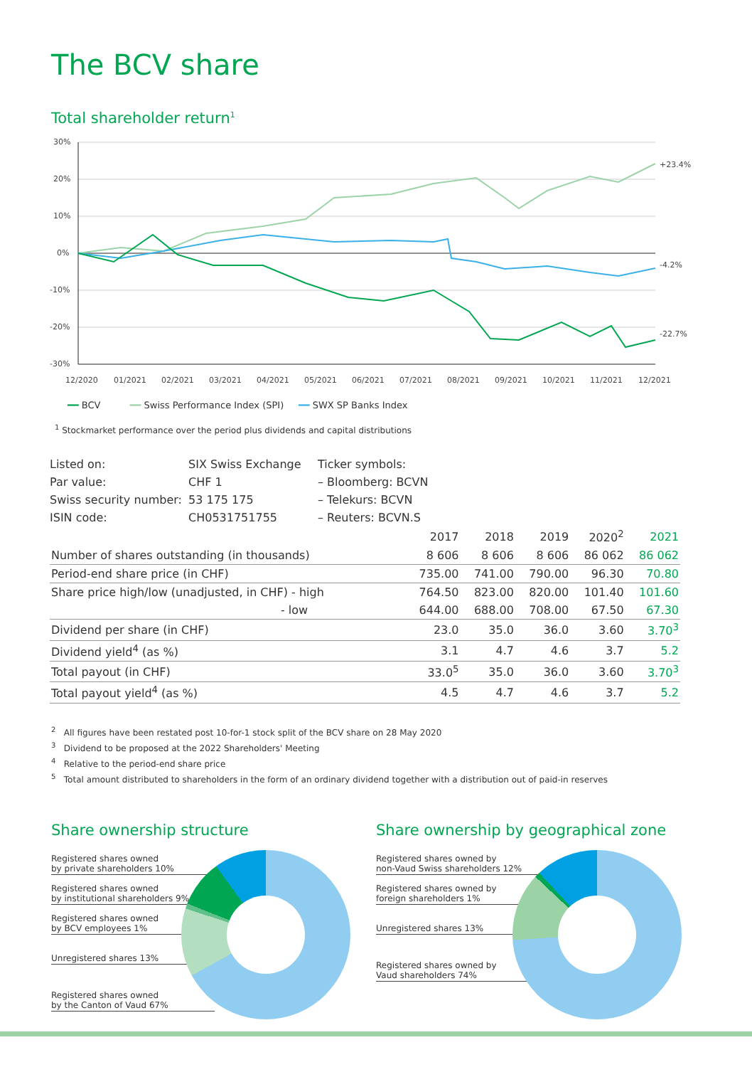The BCV share
Total shareholder return<sup>1</sup>
30%
20%
10%
0%
-10%
-20%
-30%
+23.4%
-4.2%
-22.7%
12/2020
01/2021
02/2021
03/2021
04/2021
05/2021
06/2021
07/2021
08/2021
09/2021
10/2021
11/2021
12/2021
━━ BCV ━━ Swiss Performance Index (SPI) ━━ SWX SP Banks Index
<sup>1</sup> Stockmarket performance over the period plus dividends and capital distributions
| Listed on: | SIX Swiss Exchange | Ticker symbols: |
| Par value: | CHF 1 | – Bloomberg: BCVN |
| Swiss security number: | 53 175 175 | – Telekurs: BCVN |
| ISIN code: | CH0531751755 | – Reuters: BCVN.S |
| | 2017 | 2018 | 2019 | 2020<sup>2</sup> | 2021 |
| --- | --- | --- | --- | --- | --- |
| Number of shares outstanding (in thousands) | 8 606 | 8 606 | 8 606 | 86 062 | 86 062 |
| Period-end share price (in CHF) | 735.00 | 741.00 | 790.00 | 96.30 | 70.80 |
| Share price high/low (unadjusted, in CHF) - high | 764.50 | 823.00 | 820.00 | 101.40 | 101.60 |
| - low | 644.00 | 688.00 | 708.00 | 67.50 | 67.30 |
| Dividend per share (in CHF) | 23.0 | 35.0 | 36.0 | 3.60 | 3.70<sup>3</sup> |
| Dividend yield<sup>4</sup> (as %) | 3.1 | 4.7 | 4.6 | 3.7 | 5.2 |
| Total payout (in CHF) | 33.0<sup>5</sup> | 35.0 | 36.0 | 3.60 | 3.70<sup>3</sup> |
| Total payout yield<sup>4</sup> (as %) | 4.5 | 4.7 | 4.6 | 3.7 | 5.2 |
<sup>2</sup> All figures have been restated post 10-for-1 stock split of the BCV share on 28 May 2020
<sup>3</sup> Dividend to be proposed at the 2022 Shareholders' Meeting
<sup>4</sup> Relative to the period-end share price
<sup>5</sup> Total amount distributed to shareholders in the form of an ordinary dividend together with a distribution out of paid-in reserves
Share ownership structure
Registered shares owned
by private shareholders 10%
Registered shares owned
by institutional shareholders 9%
Registered shares owned
by BCV employees 1%
Unregistered shares 13%
Registered shares owned
by the Canton of Vaud 67%
Share ownership by geographical zone
Registered shares owned by
non-Vaud Swiss shareholders 12%
Registered shares owned by
foreign shareholders 1%
Unregistered shares 13%
Registered shares owned by
Vaud shareholders 74%